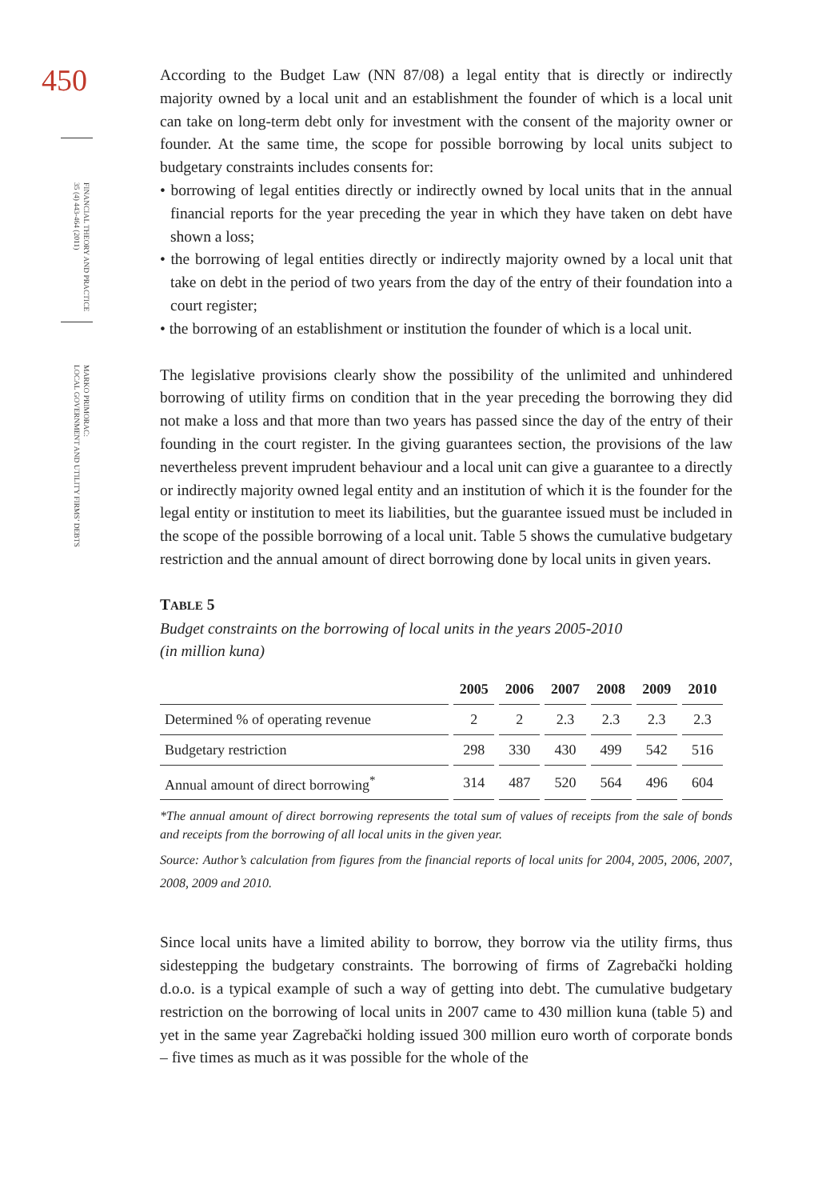450
FINANCIAL THEORY AND PRACTICE
35 (4) 443-464 (2011)
MARKO PRIMORAC:
LOCAL GOVERNMENT AND UTILITY FIRMS’ DEBTS
According to the Budget Law (NN 87/08) a legal entity that is directly or indirectly majority owned by a local unit and an establishment the founder of which is a local unit can take on long-term debt only for investment with the consent of the majority owner or founder. At the same time, the scope for possible borrowing by local units subject to budgetary constraints includes consents for:
• borrowing of legal entities directly or indirectly owned by local units that in the annual financial reports for the year preceding the year in which they have taken on debt have shown a loss;
• the borrowing of legal entities directly or indirectly majority owned by a local unit that take on debt in the period of two years from the day of the entry of their foundation into a court register;
• the borrowing of an establishment or institution the founder of which is a local unit.
The legislative provisions clearly show the possibility of the unlimited and unhindered borrowing of utility firms on condition that in the year preceding the borrowing they did not make a loss and that more than two years has passed since the day of the entry of their founding in the court register. In the giving guarantees section, the provisions of the law nevertheless prevent imprudent behaviour and a local unit can give a guarantee to a directly or indirectly majority owned legal entity and an institution of which it is the founder for the legal entity or institution to meet its liabilities, but the guarantee issued must be included in the scope of the possible borrowing of a local unit. Table 5 shows the cumulative budgetary restriction and the annual amount of direct borrowing done by local units in given years.
TABLE 5
Budget constraints on the borrowing of local units in the years 2005-2010
(in million kuna)
| | 2005 | 2006 | 2007 | 2008 | 2009 | 2010 |
| --- | --- | --- | --- | --- | --- | --- |
| Determined % of operating revenue | 2 | 2 | 2.3 | 2.3 | 2.3 | 2.3 |
| Budgetary restriction | 298 | 330 | 430 | 499 | 542 | 516 |
| Annual amount of direct borrowing<sup>*</sup> | 314 | 487 | 520 | 564 | 496 | 604 |
*The annual amount of direct borrowing represents the total sum of values of receipts from the sale of bonds and receipts from the borrowing of all local units in the given year.
Source: Author’s calculation from figures from the financial reports of local units for 2004, 2005, 2006, 2007, 2008, 2009 and 2010.
Since local units have a limited ability to borrow, they borrow via the utility firms, thus sidestepping the budgetary constraints. The borrowing of firms of Zagrebački holding d.o.o. is a typical example of such a way of getting into debt. The cumulative budgetary restriction on the borrowing of local units in 2007 came to 430 million kuna (table 5) and yet in the same year Zagrebački holding issued 300 million euro worth of corporate bonds – five times as much as it was possible for the whole of the